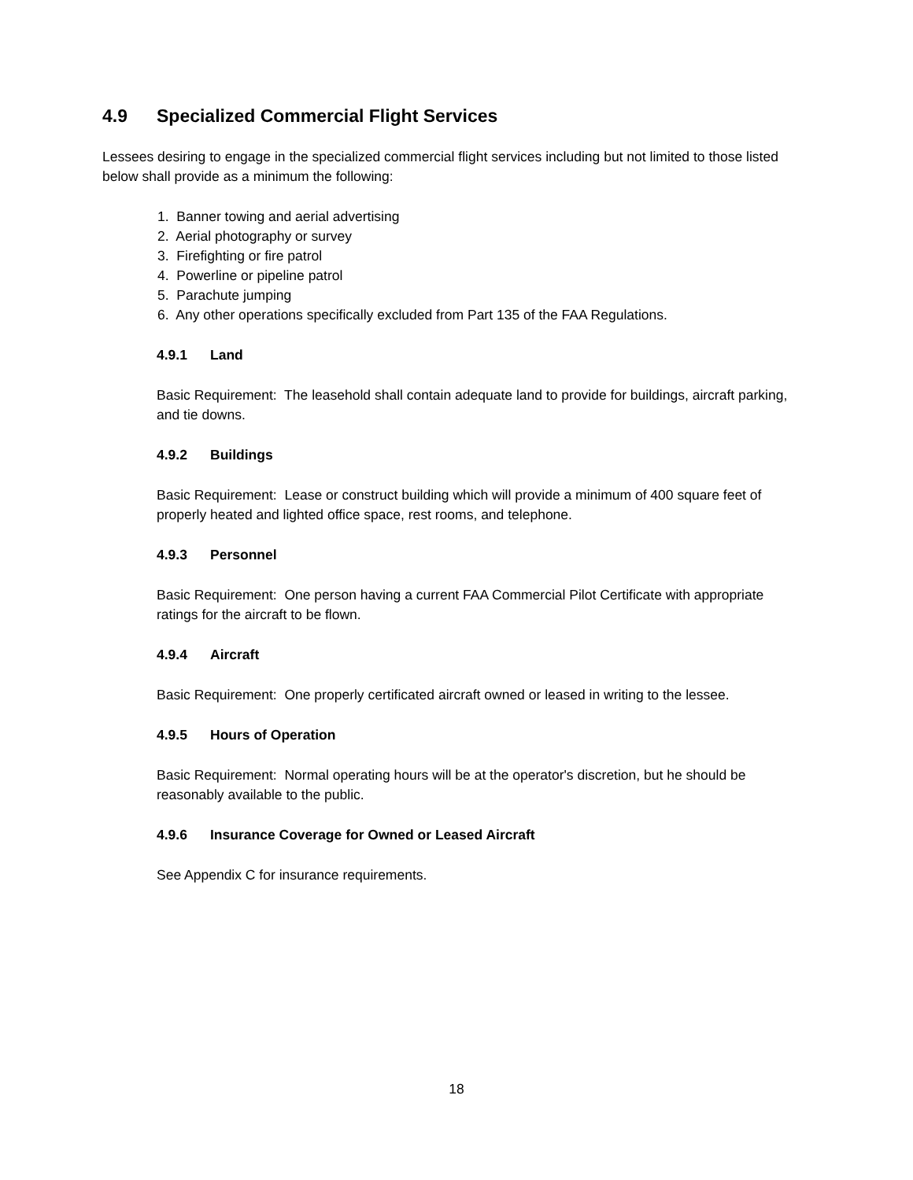4.9 Specialized Commercial Flight Services
Lessees desiring to engage in the specialized commercial flight services including but not limited to those listed below shall provide as a minimum the following:
1. Banner towing and aerial advertising
2. Aerial photography or survey
3. Firefighting or fire patrol
4. Powerline or pipeline patrol
5. Parachute jumping
6. Any other operations specifically excluded from Part 135 of the FAA Regulations.
4.9.1 Land
Basic Requirement: The leasehold shall contain adequate land to provide for buildings, aircraft parking, and tie downs.
4.9.2 Buildings
Basic Requirement: Lease or construct building which will provide a minimum of 400 square feet of properly heated and lighted office space, rest rooms, and telephone.
4.9.3 Personnel
Basic Requirement: One person having a current FAA Commercial Pilot Certificate with appropriate ratings for the aircraft to be flown.
4.9.4 Aircraft
Basic Requirement: One properly certificated aircraft owned or leased in writing to the lessee.
4.9.5 Hours of Operation
Basic Requirement: Normal operating hours will be at the operator's discretion, but he should be reasonably available to the public.
4.9.6 Insurance Coverage for Owned or Leased Aircraft
See Appendix C for insurance requirements.
18